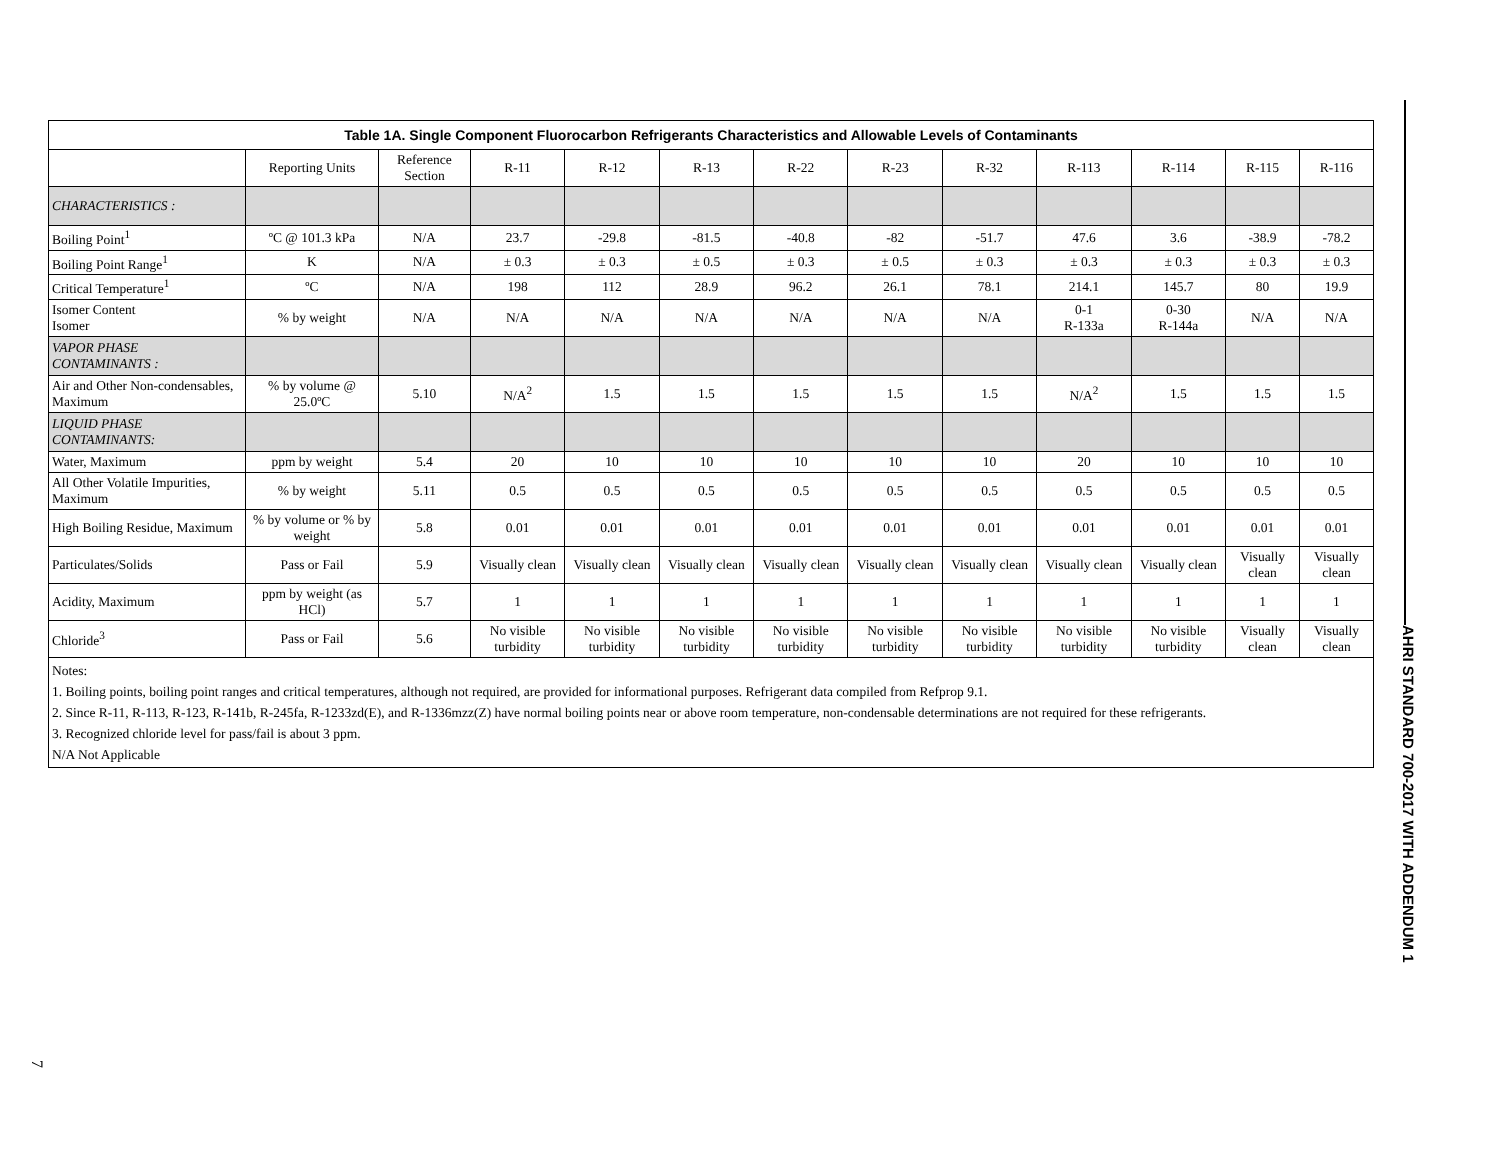| Table 1A. Single Component Fluorocarbon Refrigerants Characteristics and Allowable Levels of Contaminants | | | | | | | | | | | | |
| --- | --- | --- | --- | --- | --- | --- | --- | --- | --- | --- | --- | --- |
| | Reporting Units | Reference Section | R-11 | R-12 | R-13 | R-22 | R-23 | R-32 | R-113 | R-114 | R-115 | R-116 |
| CHARACTERISTICS : | | | | | | | | | | | | |
| Boiling Point<sup>1</sup> | ºC @ 101.3 kPa | N/A | 23.7 | -29.8 | -81.5 | -40.8 | -82 | -51.7 | 47.6 | 3.6 | -38.9 | -78.2 |
| Boiling Point Range<sup>1</sup> | K | N/A | ± 0.3 | ± 0.3 | ± 0.5 | ± 0.3 | ± 0.5 | ± 0.3 | ± 0.3 | ± 0.3 | ± 0.3 | ± 0.3 |
| Critical Temperature<sup>1</sup> | ºC | N/A | 198 | 112 | 28.9 | 96.2 | 26.1 | 78.1 | 214.1 | 145.7 | 80 | 19.9 |
| Isomer Content Isomer | % by weight | N/A | N/A | N/A | N/A | N/A | N/A | N/A | 0-1 R-133a | 0-30 R-144a | N/A | N/A |
| VAPOR PHASE CONTAMINANTS : | | | | | | | | | | | | |
| Air and Other Non-condensables, Maximum | % by volume @ 25.0ºC | 5.10 | N/A<sup>2</sup> | 1.5 | 1.5 | 1.5 | 1.5 | 1.5 | N/A<sup>2</sup> | 1.5 | 1.5 | 1.5 |
| LIQUID PHASE CONTAMINANTS: | | | | | | | | | | | | |
| Water, Maximum | ppm by weight | 5.4 | 20 | 10 | 10 | 10 | 10 | 10 | 20 | 10 | 10 | 10 |
| All Other Volatile Impurities, Maximum | % by weight | 5.11 | 0.5 | 0.5 | 0.5 | 0.5 | 0.5 | 0.5 | 0.5 | 0.5 | 0.5 | 0.5 |
| High Boiling Residue, Maximum | % by volume or % by weight | 5.8 | 0.01 | 0.01 | 0.01 | 0.01 | 0.01 | 0.01 | 0.01 | 0.01 | 0.01 | 0.01 |
| Particulates/Solids | Pass or Fail | 5.9 | Visually clean | Visually clean | Visually clean | Visually clean | Visually clean | Visually clean | Visually clean | Visually clean | Visually clean | Visually clean |
| Acidity, Maximum | ppm by weight (as HCl) | 5.7 | 1 | 1 | 1 | 1 | 1 | 1 | 1 | 1 | 1 | 1 |
| Chloride<sup>3</sup> | Pass or Fail | 5.6 | No visible turbidity | No visible turbidity | No visible turbidity | No visible turbidity | No visible turbidity | No visible turbidity | No visible turbidity | No visible turbidity | Visually clean | Visually clean |
Notes:
1. Boiling points, boiling point ranges and critical temperatures, although not required, are provided for informational purposes. Refrigerant data compiled from Refprop 9.1.
2. Since R-11, R-113, R-123, R-141b, R-245fa, R-1233zd(E), and R-1336mzz(Z) have normal boiling points near or above room temperature, non-condensable determinations are not required for these refrigerants.
3. Recognized chloride level for pass/fail is about 3 ppm.
N/A Not Applicable
AHRI STANDARD 700-2017 WITH ADDENDUM 1
7